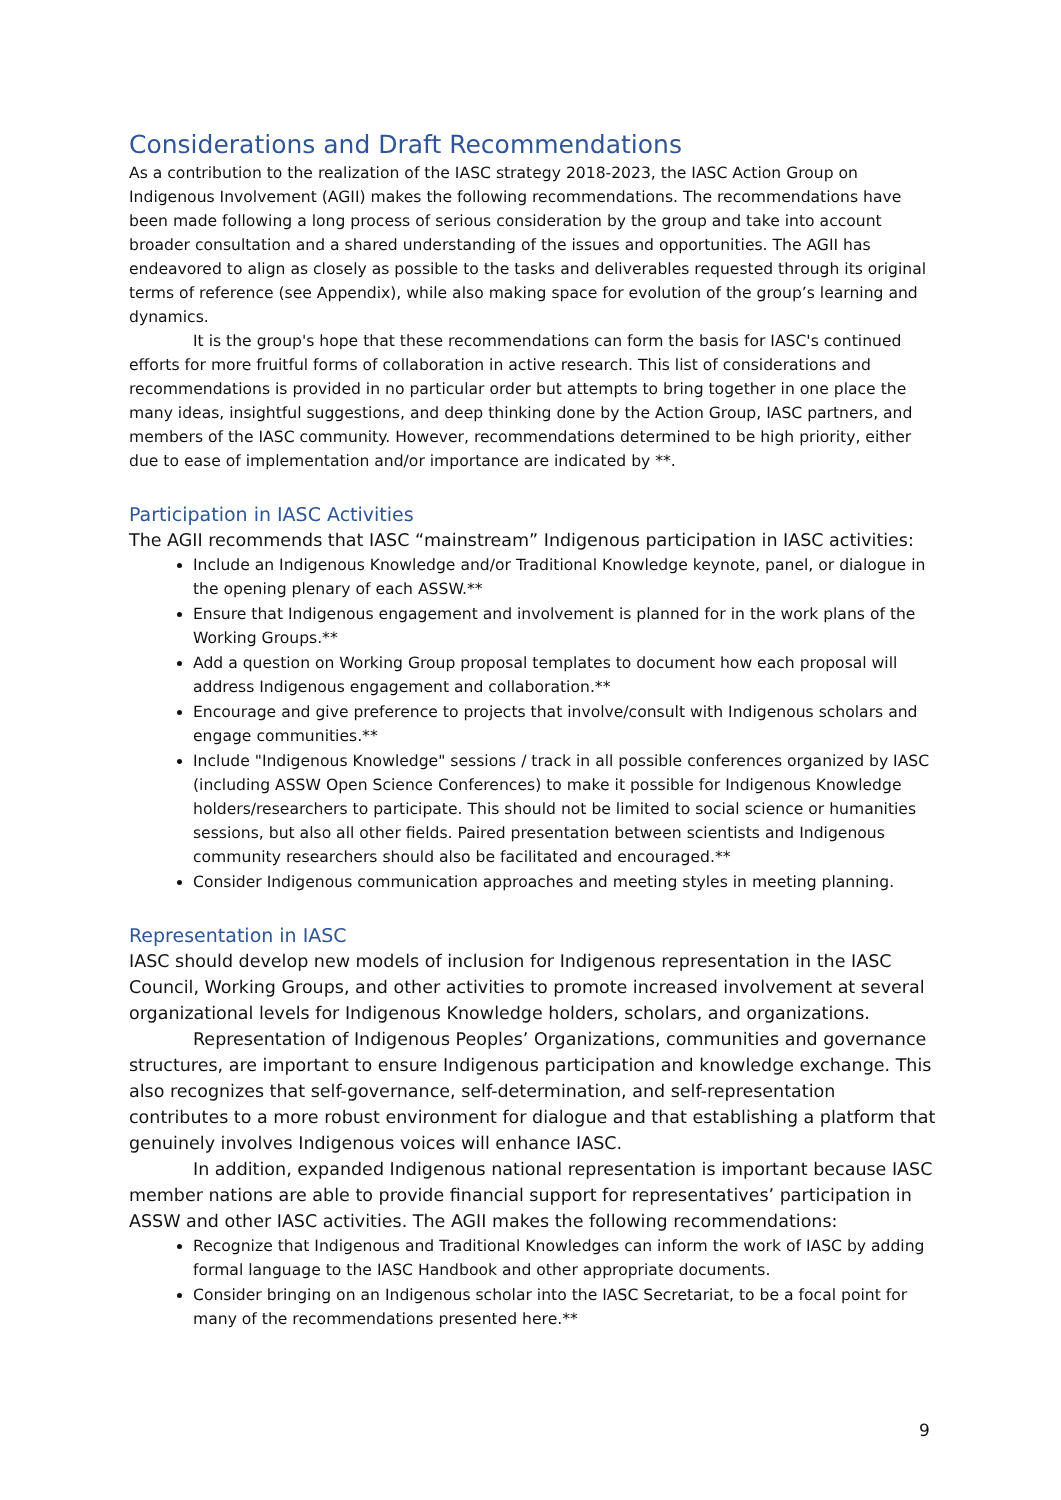Considerations and Draft Recommendations
As a contribution to the realization of the IASC strategy 2018-2023, the IASC Action Group on Indigenous Involvement (AGII) makes the following recommendations. The recommendations have been made following a long process of serious consideration by the group and take into account broader consultation and a shared understanding of the issues and opportunities. The AGII has endeavored to align as closely as possible to the tasks and deliverables requested through its original terms of reference (see Appendix), while also making space for evolution of the group’s learning and dynamics.
It is the group's hope that these recommendations can form the basis for IASC's continued efforts for more fruitful forms of collaboration in active research. This list of considerations and recommendations is provided in no particular order but attempts to bring together in one place the many ideas, insightful suggestions, and deep thinking done by the Action Group, IASC partners, and members of the IASC community. However, recommendations determined to be high priority, either due to ease of implementation and/or importance are indicated by **.
Participation in IASC Activities
The AGII recommends that IASC “mainstream” Indigenous participation in IASC activities:
Include an Indigenous Knowledge and/or Traditional Knowledge keynote, panel, or dialogue in the opening plenary of each ASSW.**
Ensure that Indigenous engagement and involvement is planned for in the work plans of the Working Groups.**
Add a question on Working Group proposal templates to document how each proposal will address Indigenous engagement and collaboration.**
Encourage and give preference to projects that involve/consult with Indigenous scholars and engage communities.**
Include "Indigenous Knowledge" sessions / track in all possible conferences organized by IASC (including ASSW Open Science Conferences) to make it possible for Indigenous Knowledge holders/researchers to participate. This should not be limited to social science or humanities sessions, but also all other fields. Paired presentation between scientists and Indigenous community researchers should also be facilitated and encouraged.**
Consider Indigenous communication approaches and meeting styles in meeting planning.
Representation in IASC
IASC should develop new models of inclusion for Indigenous representation in the IASC Council, Working Groups, and other activities to promote increased involvement at several organizational levels for Indigenous Knowledge holders, scholars, and organizations.
Representation of Indigenous Peoples’ Organizations, communities and governance structures, are important to ensure Indigenous participation and knowledge exchange. This also recognizes that self-governance, self-determination, and self-representation contributes to a more robust environment for dialogue and that establishing a platform that genuinely involves Indigenous voices will enhance IASC.
In addition, expanded Indigenous national representation is important because IASC member nations are able to provide financial support for representatives’ participation in ASSW and other IASC activities. The AGII makes the following recommendations:
Recognize that Indigenous and Traditional Knowledges can inform the work of IASC by adding formal language to the IASC Handbook and other appropriate documents.
Consider bringing on an Indigenous scholar into the IASC Secretariat, to be a focal point for many of the recommendations presented here.**
9